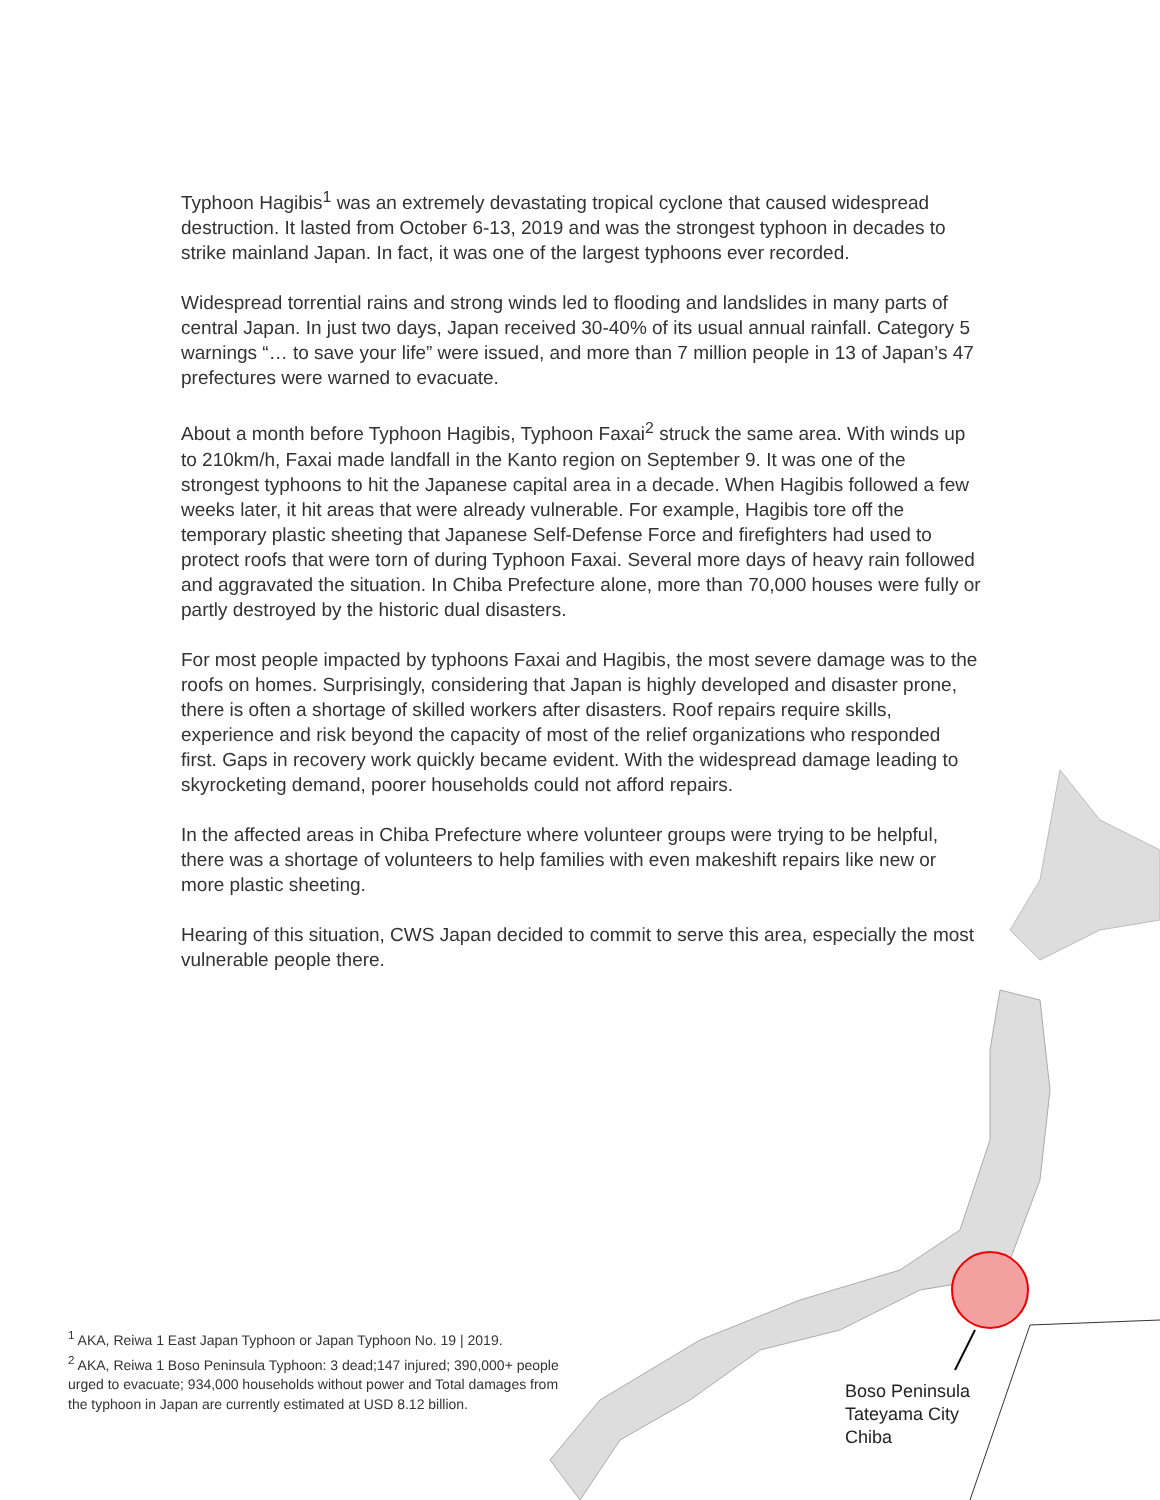Typhoon Hagibis<sup>1</sup> was an extremely devastating tropical cyclone that caused widespread destruction. It lasted from October 6-13, 2019 and was the strongest typhoon in decades to strike mainland Japan. In fact, it was one of the largest typhoons ever recorded.
Widespread torrential rains and strong winds led to flooding and landslides in many parts of central Japan. In just two days, Japan received 30-40% of its usual annual rainfall. Category 5 warnings “… to save your life” were issued, and more than 7 million people in 13 of Japan’s 47 prefectures were warned to evacuate.
About a month before Typhoon Hagibis, Typhoon Faxai<sup>2</sup> struck the same area. With winds up to 210km/h, Faxai made landfall in the Kanto region on September 9. It was one of the strongest typhoons to hit the Japanese capital area in a decade. When Hagibis followed a few weeks later, it hit areas that were already vulnerable. For example, Hagibis tore off the temporary plastic sheeting that Japanese Self-Defense Force and firefighters had used to protect roofs that were torn of during Typhoon Faxai. Several more days of heavy rain followed and aggravated the situation. In Chiba Prefecture alone, more than 70,000 houses were fully or partly destroyed by the historic dual disasters.
For most people impacted by typhoons Faxai and Hagibis, the most severe damage was to the roofs on homes. Surprisingly, considering that Japan is highly developed and disaster prone, there is often a shortage of skilled workers after disasters. Roof repairs require skills, experience and risk beyond the capacity of most of the relief organizations who responded first. Gaps in recovery work quickly became evident. With the widespread damage leading to skyrocketing demand, poorer households could not afford repairs.
In the affected areas in Chiba Prefecture where volunteer groups were trying to be helpful, there was a shortage of volunteers to help families with even makeshift repairs like new or more plastic sheeting.
Hearing of this situation, CWS Japan decided to commit to serve this area, especially the most vulnerable people there.
<sup>1</sup> AKA, Reiwa 1 East Japan Typhoon or Japan Typhoon No. 19 | 2019.
<sup>2</sup> AKA, Reiwa 1 Boso Peninsula Typhoon: 3 dead;147 injured; 390,000+ people urged to evacuate; 934,000 households without power and Total damages from the typhoon in Japan are currently estimated at USD 8.12 billion.
Boso Peninsula
Tateyama City
Chiba